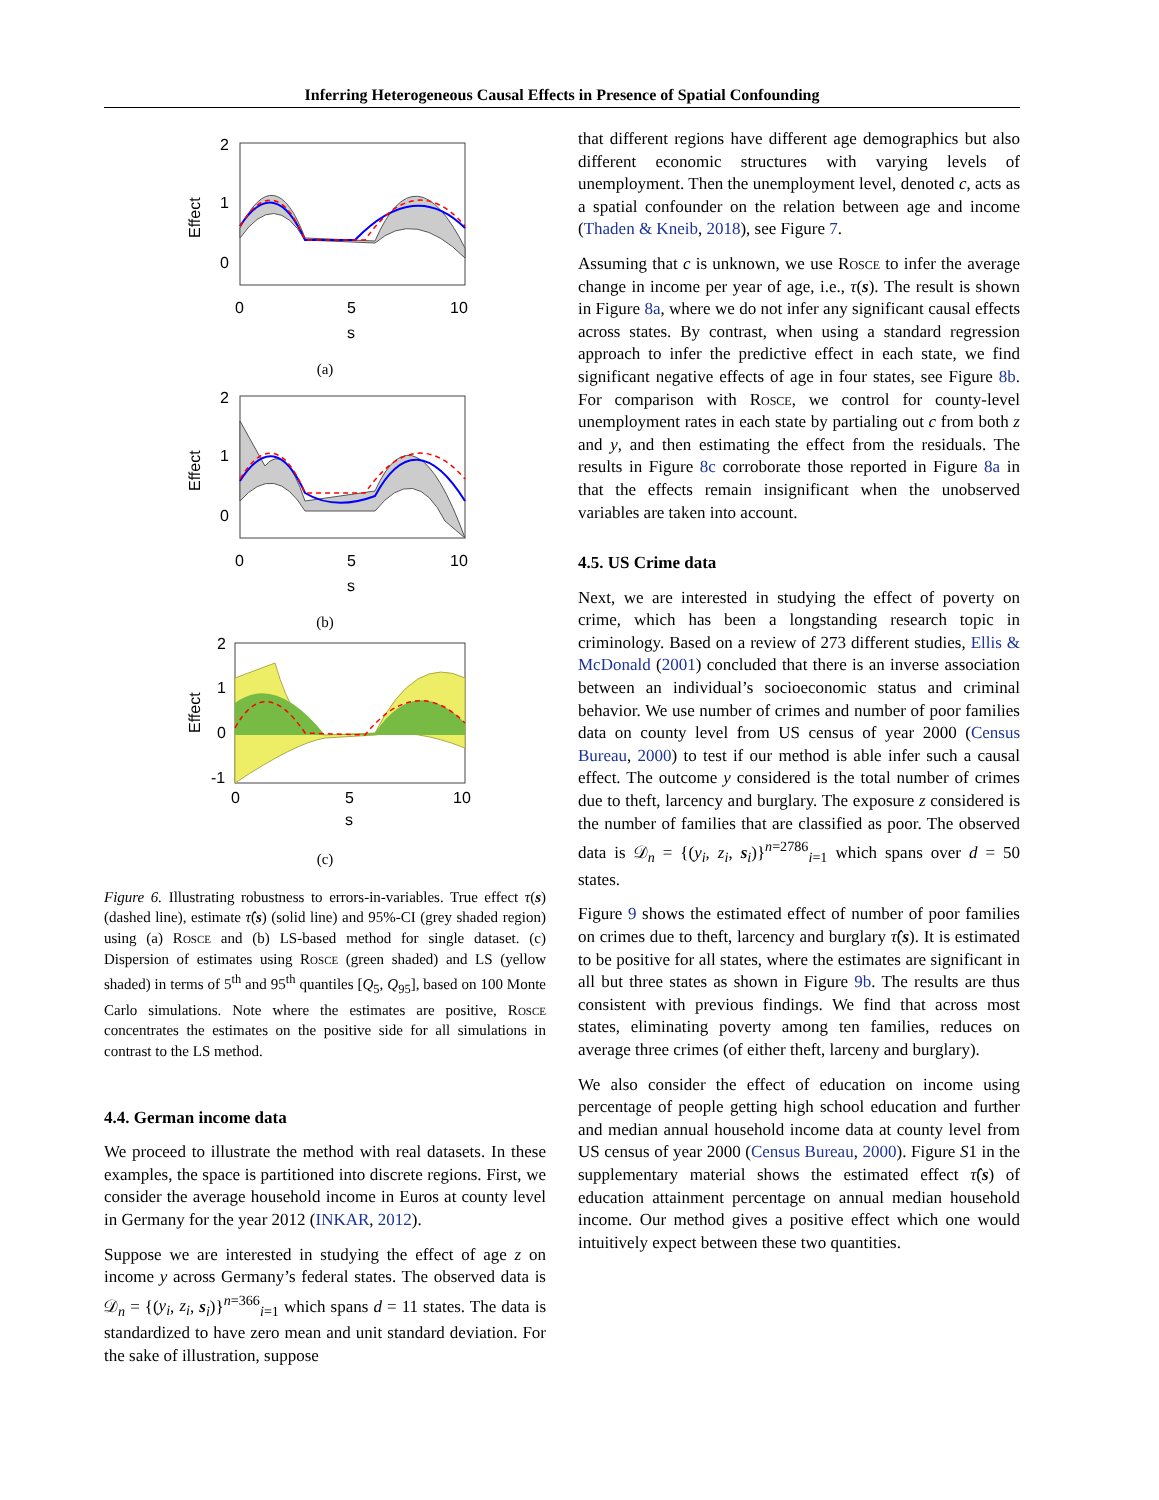Inferring Heterogeneous Causal Effects in Presence of Spatial Confounding
2
1
0
0
5
10
s
Effect
(a)
2
1
0
0
5
10
s
Effect
(b)
2
1
0
-1
0
5
10
s
Effect
(c)
Figure 6. Illustrating robustness to errors-in-variables. True effect τ(s) (dashed line), estimate τ̂(s) (solid line) and 95%-CI (grey shaded region) using (a) Rosce and (b) LS-based method for single dataset. (c) Dispersion of estimates using Rosce (green shaded) and LS (yellow shaded) in terms of 5<sup>th</sup> and 95<sup>th</sup> quantiles [Q<sub>5</sub>, Q<sub>95</sub>], based on 100 Monte Carlo simulations. Note where the estimates are positive, Rosce concentrates the estimates on the positive side for all simulations in contrast to the LS method.
4.4. German income data
We proceed to illustrate the method with real datasets. In these examples, the space is partitioned into discrete regions. First, we consider the average household income in Euros at county level in Germany for the year 2012 (INKAR, 2012).
Suppose we are interested in studying the effect of age z on income y across Germany’s federal states. The observed data is 𝒟<sub>n</sub> = {(y<sub>i</sub>, z<sub>i</sub>, s<sub>i</sub>)}<sup>n=366</sup><sub>i=1</sub> which spans d = 11 states. The data is standardized to have zero mean and unit standard deviation. For the sake of illustration, suppose
that different regions have different age demographics but also different economic structures with varying levels of unemployment. Then the unemployment level, denoted c, acts as a spatial confounder on the relation between age and income (Thaden & Kneib, 2018), see Figure 7.
Assuming that c is unknown, we use Rosce to infer the average change in income per year of age, i.e., τ(s). The result is shown in Figure 8a, where we do not infer any significant causal effects across states. By contrast, when using a standard regression approach to infer the predictive effect in each state, we find significant negative effects of age in four states, see Figure 8b. For comparison with Rosce, we control for county-level unemployment rates in each state by partialing out c from both z and y, and then estimating the effect from the residuals. The results in Figure 8c corroborate those reported in Figure 8a in that the effects remain insignificant when the unobserved variables are taken into account.
4.5. US Crime data
Next, we are interested in studying the effect of poverty on crime, which has been a longstanding research topic in criminology. Based on a review of 273 different studies, Ellis & McDonald (2001) concluded that there is an inverse association between an individual’s socioeconomic status and criminal behavior. We use number of crimes and number of poor families data on county level from US census of year 2000 (Census Bureau, 2000) to test if our method is able infer such a causal effect. The outcome y considered is the total number of crimes due to theft, larcency and burglary. The exposure z considered is the number of families that are classified as poor. The observed data is 𝒟<sub>n</sub> = {(y<sub>i</sub>, z<sub>i</sub>, s<sub>i</sub>)}<sup>n=2786</sup><sub>i=1</sub> which spans over d = 50 states.
Figure 9 shows the estimated effect of number of poor families on crimes due to theft, larcency and burglary τ̂(s). It is estimated to be positive for all states, where the estimates are significant in all but three states as shown in Figure 9b. The results are thus consistent with previous findings. We find that across most states, eliminating poverty among ten families, reduces on average three crimes (of either theft, larceny and burglary).
We also consider the effect of education on income using percentage of people getting high school education and further and median annual household income data at county level from US census of year 2000 (Census Bureau, 2000). Figure S1 in the supplementary material shows the estimated effect τ̂(s) of education attainment percentage on annual median household income. Our method gives a positive effect which one would intuitively expect between these two quantities.